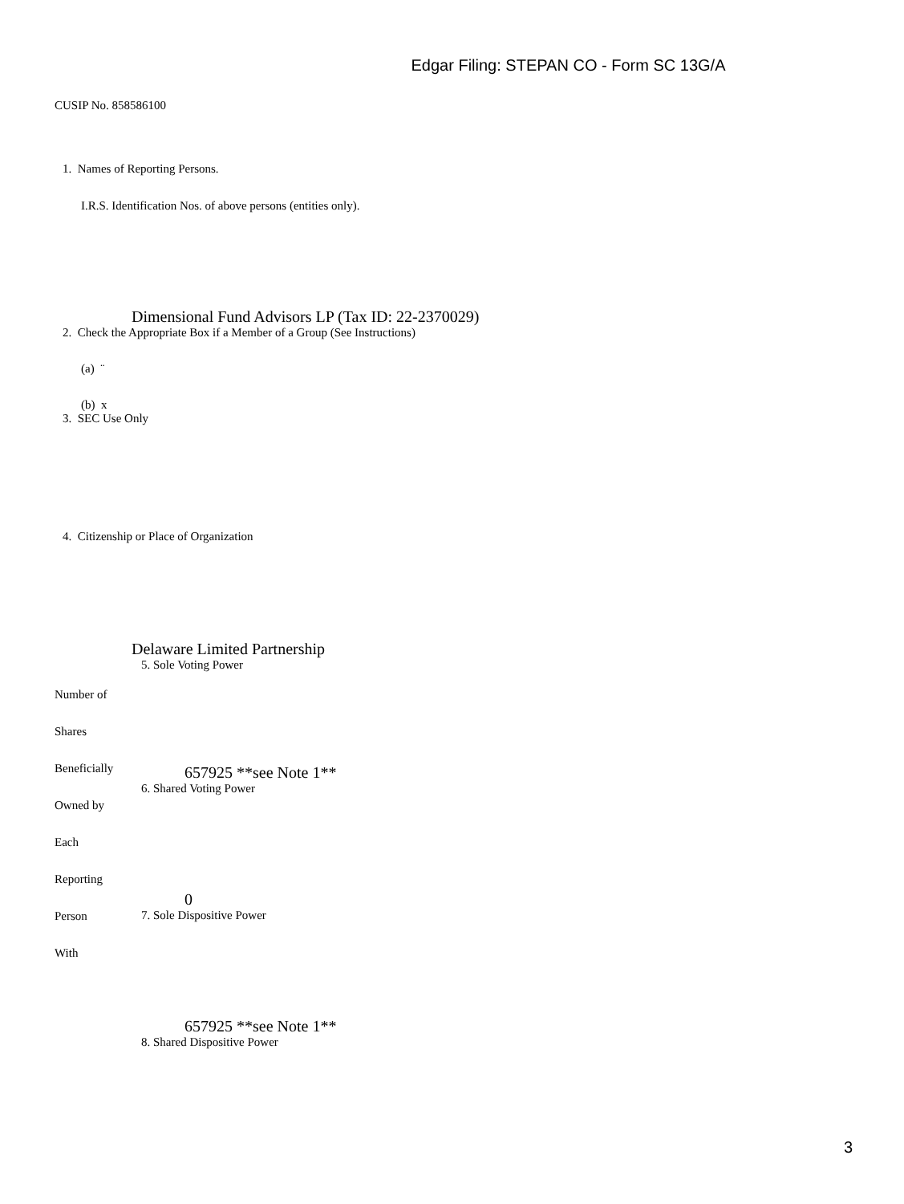Edgar Filing: STEPAN CO - Form SC 13G/A
CUSIP No. 858586100
1. Names of Reporting Persons.
I.R.S. Identification Nos. of above persons (entities only).
Dimensional Fund Advisors LP (Tax ID: 22-2370029)
2. Check the Appropriate Box if a Member of a Group (See Instructions)
(a) ¨
(b) x
3. SEC Use Only
4. Citizenship or Place of Organization
Delaware Limited Partnership
| Number of Shares Beneficially Owned by Each Reporting Person With | 5. Sole Voting Power 657925 **see Note 1** 6. Shared Voting Power 0 7. Sole Dispositive Power 657925 **see Note 1** 8. Shared Dispositive Power |
3